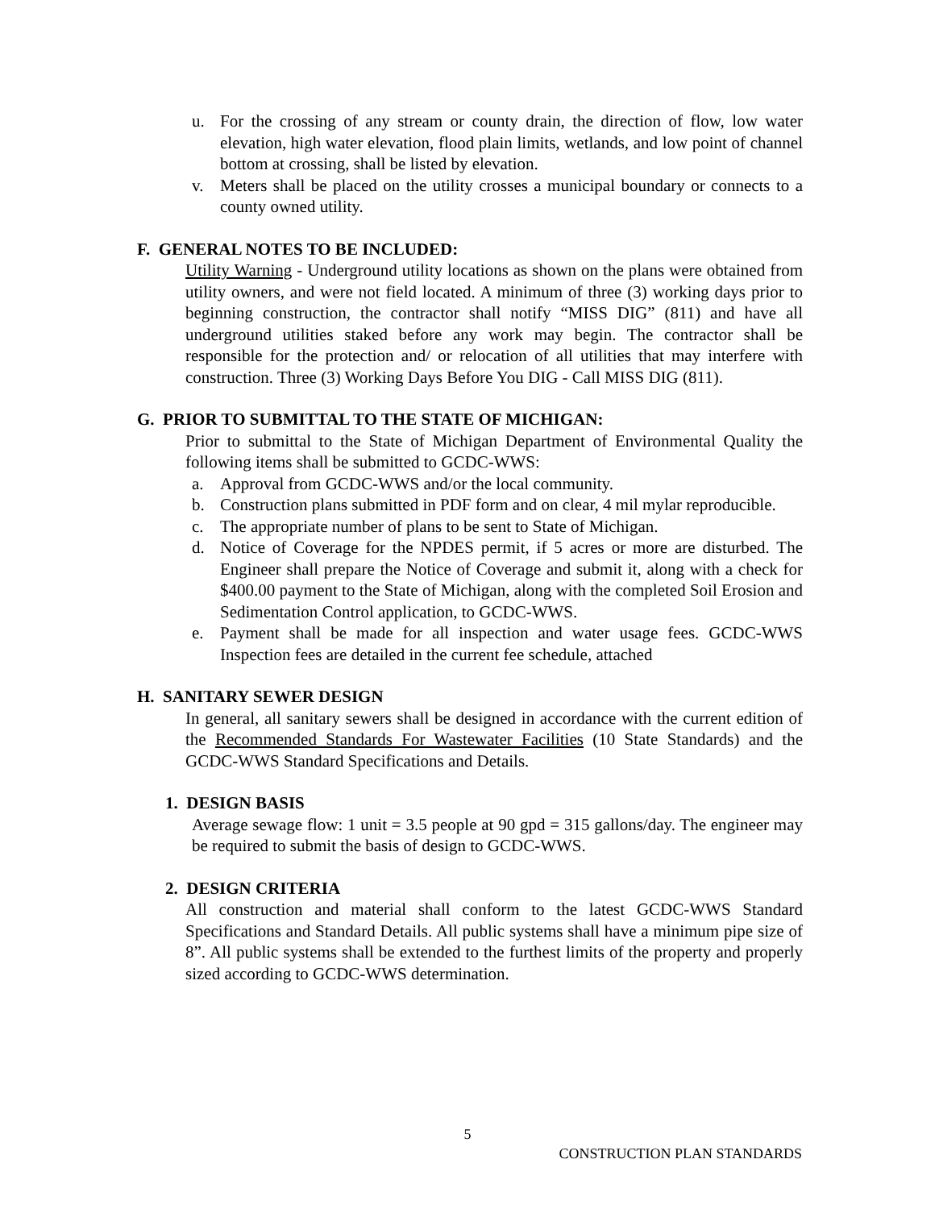u. For the crossing of any stream or county drain, the direction of flow, low water elevation, high water elevation, flood plain limits, wetlands, and low point of channel bottom at crossing, shall be listed by elevation.
v. Meters shall be placed on the utility crosses a municipal boundary or connects to a county owned utility.
F. GENERAL NOTES TO BE INCLUDED:
Utility Warning - Underground utility locations as shown on the plans were obtained from utility owners, and were not field located. A minimum of three (3) working days prior to beginning construction, the contractor shall notify “MISS DIG” (811) and have all underground utilities staked before any work may begin. The contractor shall be responsible for the protection and/ or relocation of all utilities that may interfere with construction. Three (3) Working Days Before You DIG - Call MISS DIG (811).
G. PRIOR TO SUBMITTAL TO THE STATE OF MICHIGAN:
Prior to submittal to the State of Michigan Department of Environmental Quality the following items shall be submitted to GCDC-WWS:
a. Approval from GCDC-WWS and/or the local community.
b. Construction plans submitted in PDF form and on clear, 4 mil mylar reproducible.
c. The appropriate number of plans to be sent to State of Michigan.
d. Notice of Coverage for the NPDES permit, if 5 acres or more are disturbed. The Engineer shall prepare the Notice of Coverage and submit it, along with a check for $400.00 payment to the State of Michigan, along with the completed Soil Erosion and Sedimentation Control application, to GCDC-WWS.
e. Payment shall be made for all inspection and water usage fees. GCDC-WWS Inspection fees are detailed in the current fee schedule, attached
H. SANITARY SEWER DESIGN
In general, all sanitary sewers shall be designed in accordance with the current edition of the Recommended Standards For Wastewater Facilities (10 State Standards) and the GCDC-WWS Standard Specifications and Details.
1. DESIGN BASIS
Average sewage flow: 1 unit = 3.5 people at 90 gpd = 315 gallons/day. The engineer may be required to submit the basis of design to GCDC-WWS.
2. DESIGN CRITERIA
All construction and material shall conform to the latest GCDC-WWS Standard Specifications and Standard Details. All public systems shall have a minimum pipe size of 8”. All public systems shall be extended to the furthest limits of the property and properly sized according to GCDC-WWS determination.
5
CONSTRUCTION PLAN STANDARDS